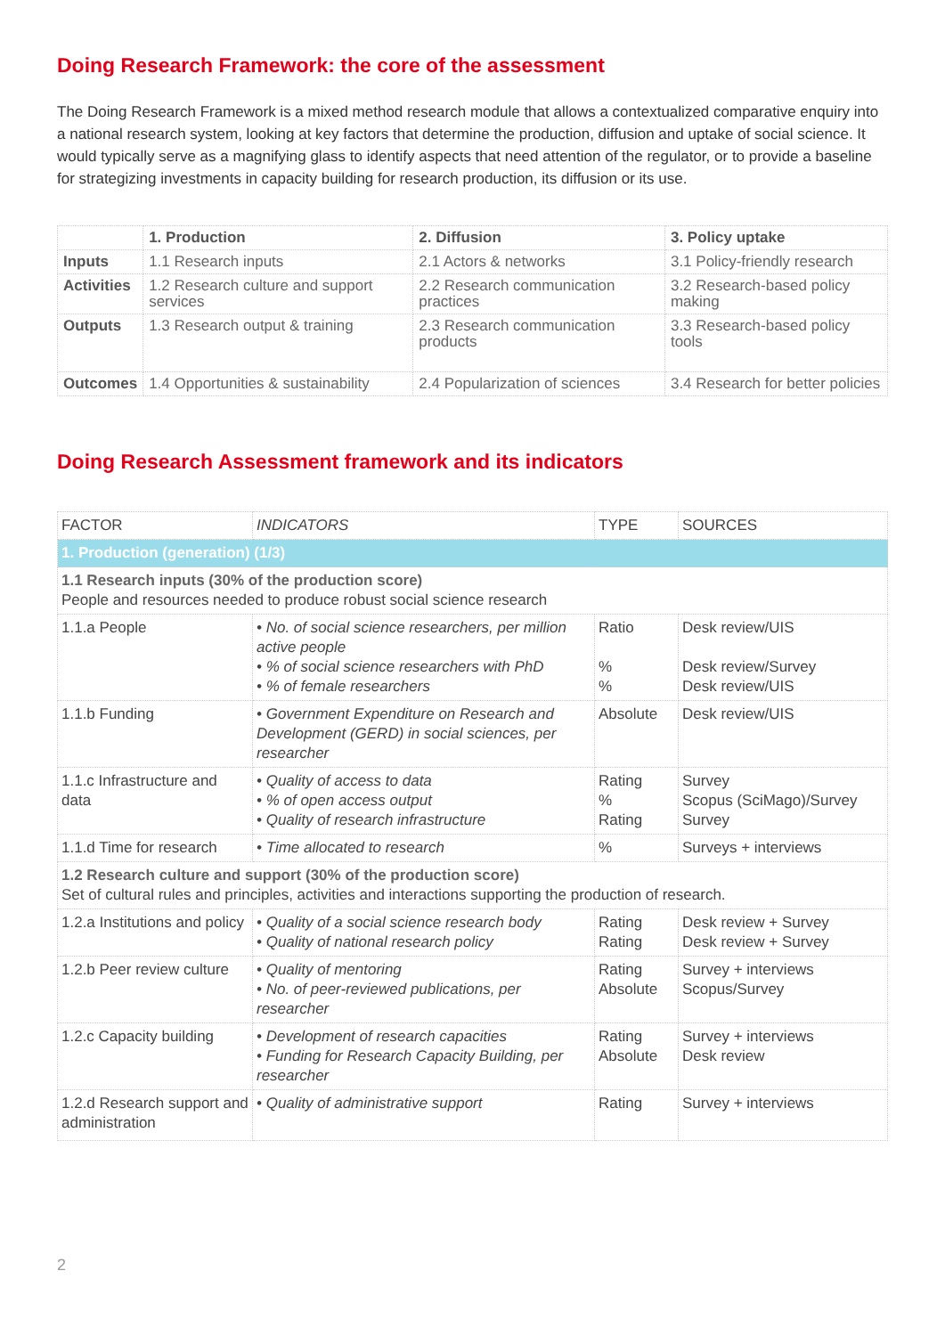Doing Research Framework: the core of the assessment
The Doing Research Framework is a mixed method research module that allows a contextualized comparative enquiry into a national research system, looking at key factors that determine the production, diffusion and uptake of social science. It would typically serve as a magnifying glass to identify aspects that need attention of the regulator, or to provide a baseline for strategizing investments in capacity building for research production, its diffusion or its use.
| | 1. Production | 2. Diffusion | 3. Policy uptake |
| --- | --- | --- | --- |
| Inputs | 1.1 Research inputs | 2.1 Actors & networks | 3.1 Policy-friendly research |
| Activities | 1.2 Research culture and support services | 2.2 Research communication practices | 3.2 Research-based policy making |
| Outputs | 1.3 Research output & training | 2.3 Research communication products | 3.3 Research-based policy tools |
| Outcomes | 1.4 Opportunities & sustainability | 2.4 Popularization of sciences | 3.4 Research for better policies |
Doing Research Assessment framework and its indicators
| FACTOR | INDICATORS | TYPE | SOURCES |
| --- | --- | --- | --- |
| 1. Production (generation) (1/3) | | | |
| 1.1 Research inputs (30% of the production score) People and resources needed to produce robust social science research | | | |
| 1.1.a People | • No. of social science researchers, per million active people • % of social science researchers with PhD • % of female researchers | Ratio % % | Desk review/UIS Desk review/Survey Desk review/UIS |
| 1.1.b Funding | • Government Expenditure on Research and Development (GERD) in social sciences, per researcher | Absolute | Desk review/UIS |
| 1.1.c Infrastructure and data | • Quality of access to data • % of open access output • Quality of research infrastructure | Rating % Rating | Survey Scopus (SciMago)/Survey Survey |
| 1.1.d Time for research | • Time allocated to research | % | Surveys + interviews |
| 1.2 Research culture and support (30% of the production score) Set of cultural rules and principles, activities and interactions supporting the production of research. | | | |
| 1.2.a Institutions and policy | • Quality of a social science research body • Quality of national research policy | Rating Rating | Desk review + Survey Desk review + Survey |
| 1.2.b Peer review culture | • Quality of mentoring • No. of peer-reviewed publications, per researcher | Rating Absolute | Survey + interviews Scopus/Survey |
| 1.2.c Capacity building | • Development of research capacities • Funding for Research Capacity Building, per researcher | Rating Absolute | Survey + interviews Desk review |
| 1.2.d Research support and administration | • Quality of administrative support | Rating | Survey + interviews |
2